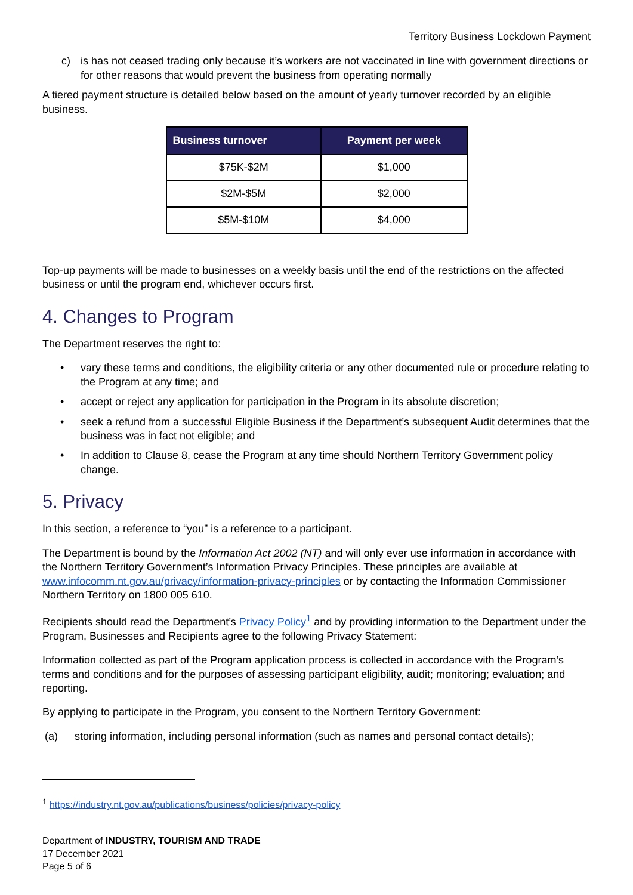Territory Business Lockdown Payment
c) is has not ceased trading only because it’s workers are not vaccinated in line with government directions or for other reasons that would prevent the business from operating normally
A tiered payment structure is detailed below based on the amount of yearly turnover recorded by an eligible business.
| Business turnover | Payment per week |
| --- | --- |
| $75K-$2M | $1,000 |
| $2M-$5M | $2,000 |
| $5M-$10M | $4,000 |
Top-up payments will be made to businesses on a weekly basis until the end of the restrictions on the affected business or until the program end, whichever occurs first.
4. Changes to Program
The Department reserves the right to:
• vary these terms and conditions, the eligibility criteria or any other documented rule or procedure relating to the Program at any time; and
• accept or reject any application for participation in the Program in its absolute discretion;
• seek a refund from a successful Eligible Business if the Department’s subsequent Audit determines that the business was in fact not eligible; and
• In addition to Clause 8, cease the Program at any time should Northern Territory Government policy change.
5. Privacy
In this section, a reference to “you” is a reference to a participant.
The Department is bound by the Information Act 2002 (NT) and will only ever use information in accordance with the Northern Territory Government’s Information Privacy Principles. These principles are available at www.infocomm.nt.gov.au/privacy/information-privacy-principles or by contacting the Information Commissioner Northern Territory on 1800 005 610.
Recipients should read the Department’s Privacy Policy<sup>1</sup> and by providing information to the Department under the Program, Businesses and Recipients agree to the following Privacy Statement:
Information collected as part of the Program application process is collected in accordance with the Program’s terms and conditions and for the purposes of assessing participant eligibility, audit; monitoring; evaluation; and reporting.
By applying to participate in the Program, you consent to the Northern Territory Government:
(a) storing information, including personal information (such as names and personal contact details);
<sup>1</sup> https://industry.nt.gov.au/publications/business/policies/privacy-policy
Department of INDUSTRY, TOURISM AND TRADE
17 December 2021
Page 5 of 6